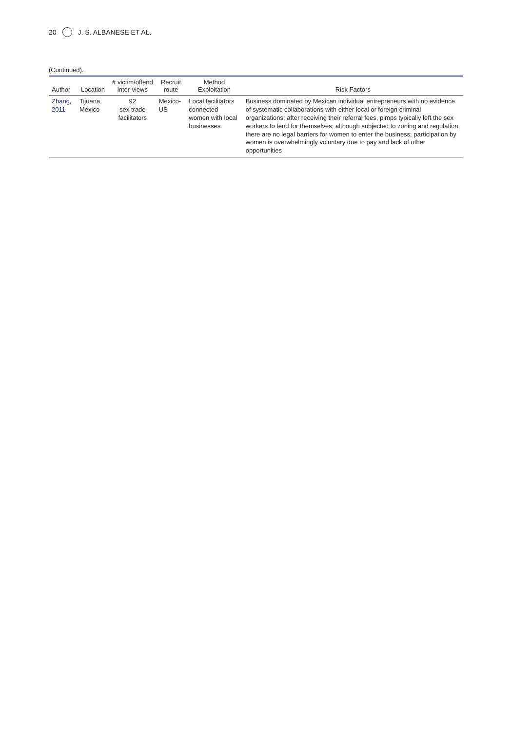20 J. S. ALBANESE ET AL.
(Continued).
| Author | Location | # victim/offend inter-views | Recruit route | Method Exploitation | Risk Factors |
| --- | --- | --- | --- | --- | --- |
| Zhang, 2011 | Tijuana, Mexico | 92 sex trade facilitators | Mexico-US | Local facilitators connected women with local businesses | Business dominated by Mexican individual entrepreneurs with no evidence of systematic collaborations with either local or foreign criminal organizations; after receiving their referral fees, pimps typically left the sex workers to fend for themselves; although subjected to zoning and regulation, there are no legal barriers for women to enter the business; participation by women is overwhelmingly voluntary due to pay and lack of other opportunities |